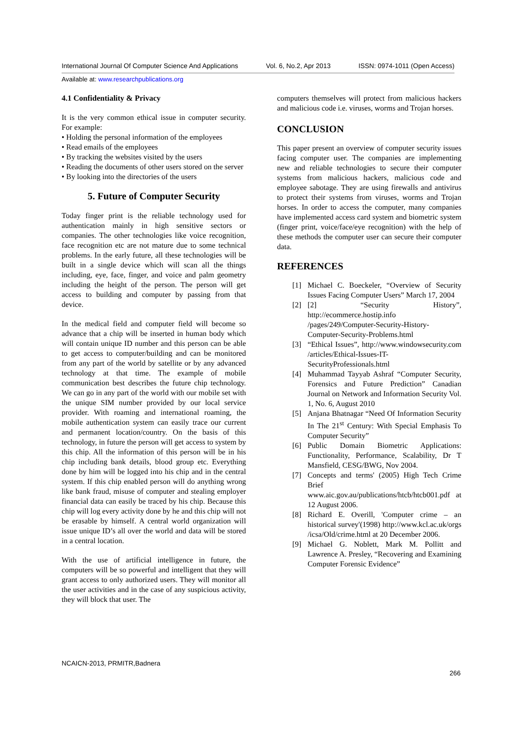International Journal Of Computer Science And Applications Vol. 6, No.2, Apr 2013 ISSN: 0974-1011 (Open Access)
Available at: www.researchpublications.org
4.1 Confidentiality & Privacy
It is the very common ethical issue in computer security. For example:
• Holding the personal information of the employees
• Read emails of the employees
• By tracking the websites visited by the users
• Reading the documents of other users stored on the server
• By looking into the directories of the users
5. Future of Computer Security
Today finger print is the reliable technology used for authentication mainly in high sensitive sectors or companies. The other technologies like voice recognition, face recognition etc are not mature due to some technical problems. In the early future, all these technologies will be built in a single device which will scan all the things including, eye, face, finger, and voice and palm geometry including the height of the person. The person will get access to building and computer by passing from that device.
In the medical field and computer field will become so advance that a chip will be inserted in human body which will contain unique ID number and this person can be able to get access to computer/building and can be monitored from any part of the world by satellite or by any advanced technology at that time. The example of mobile communication best describes the future chip technology. We can go in any part of the world with our mobile set with the unique SIM number provided by our local service provider. With roaming and international roaming, the mobile authentication system can easily trace our current and permanent location/country. On the basis of this technology, in future the person will get access to system by this chip. All the information of this person will be in his chip including bank details, blood group etc. Everything done by him will be logged into his chip and in the central system. If this chip enabled person will do anything wrong like bank fraud, misuse of computer and stealing employer financial data can easily be traced by his chip. Because this chip will log every activity done by he and this chip will not be erasable by himself. A central world organization will issue unique ID’s all over the world and data will be stored in a central location.
With the use of artificial intelligence in future, the computers will be so powerful and intelligent that they will grant access to only authorized users. They will monitor all the user activities and in the case of any suspicious activity, they will block that user. The
computers themselves will protect from malicious hackers and malicious code i.e. viruses, worms and Trojan horses.
CONCLUSION
This paper present an overview of computer security issues facing computer user. The companies are implementing new and reliable technologies to secure their computer systems from malicious hackers, malicious code and employee sabotage. They are using firewalls and antivirus to protect their systems from viruses, worms and Trojan horses. In order to access the computer, many companies have implemented access card system and biometric system (finger print, voice/face/eye recognition) with the help of these methods the computer user can secure their computer data.
REFERENCES
[1] Michael C. Boeckeler, “Overview of Security Issues Facing Computer Users” March 17, 2004
[2] [2] “Security History”, http://ecommerce.hostip.info /pages/249/Computer-Security-History-Computer-Security-Problems.html
[3] “Ethical Issues”, http://www.windowsecurity.com /articles/Ethical-Issues-IT-SecurityProfessionals.html
[4] Muhammad Tayyab Ashraf “Computer Security, Forensics and Future Prediction” Canadian Journal on Network and Information Security Vol. 1, No. 6, August 2010
[5] Anjana Bhatnagar “Need Of Information Security In The 21<sup>st</sup> Century: With Special Emphasis To Computer Security”
[6] Public Domain Biometric Applications: Functionality, Performance, Scalability, Dr T Mansfield, CESG/BWG, Nov 2004.
[7] Concepts and terms' (2005) High Tech Crime Brief www.aic.gov.au/publications/htcb/htcb001.pdf at 12 August 2006.
[8] Richard E. Overill, 'Computer crime – an historical survey'(1998) http://www.kcl.ac.uk/orgs /icsa/Old/crime.html at 20 December 2006.
[9] Michael G. Noblett, Mark M. Pollitt and Lawrence A. Presley, “Recovering and Examining Computer Forensic Evidence”
NCAICN-2013, PRMITR,Badnera
266